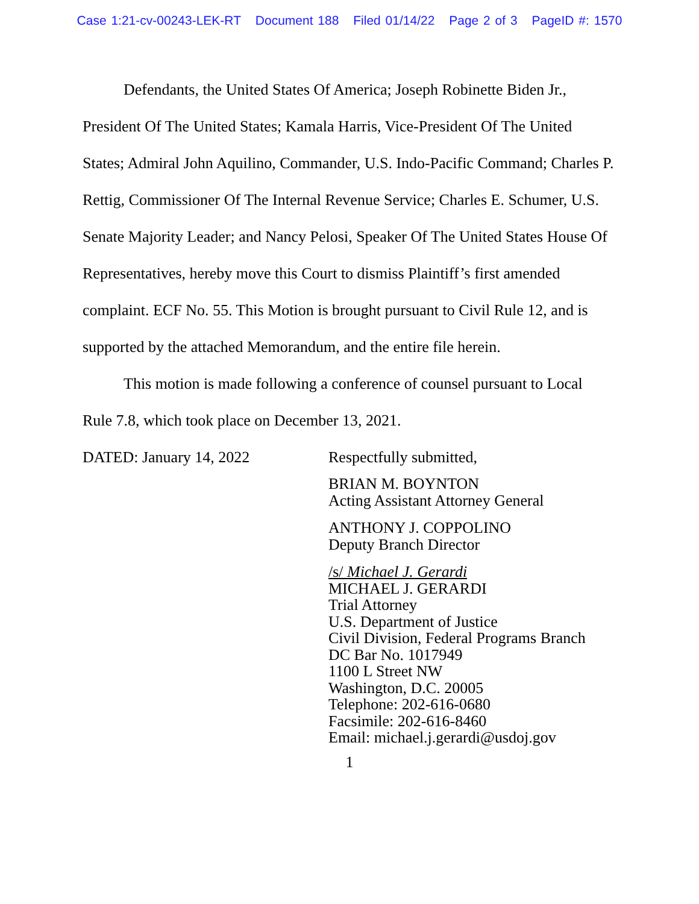Case 1:21-cv-00243-LEK-RT Document 188 Filed 01/14/22 Page 2 of 3 PageID #: 1570
Defendants, the United States Of America; Joseph Robinette Biden Jr., President Of The United States; Kamala Harris, Vice-President Of The United States; Admiral John Aquilino, Commander, U.S. Indo-Pacific Command; Charles P. Rettig, Commissioner Of The Internal Revenue Service; Charles E. Schumer, U.S. Senate Majority Leader; and Nancy Pelosi, Speaker Of The United States House Of Representatives, hereby move this Court to dismiss Plaintiff’s first amended complaint. ECF No. 55. This Motion is brought pursuant to Civil Rule 12, and is supported by the attached Memorandum, and the entire file herein.
This motion is made following a conference of counsel pursuant to Local Rule 7.8, which took place on December 13, 2021.
DATED: January 14, 2022 Respectfully submitted,
BRIAN M. BOYNTON
Acting Assistant Attorney General
ANTHONY J. COPPOLINO
Deputy Branch Director
/s/ Michael J. Gerardi
MICHAEL J. GERARDI
Trial Attorney
U.S. Department of Justice
Civil Division, Federal Programs Branch
DC Bar No. 1017949
1100 L Street NW
Washington, D.C. 20005
Telephone: 202-616-0680
Facsimile: 202-616-8460
Email: michael.j.gerardi@usdoj.gov
1